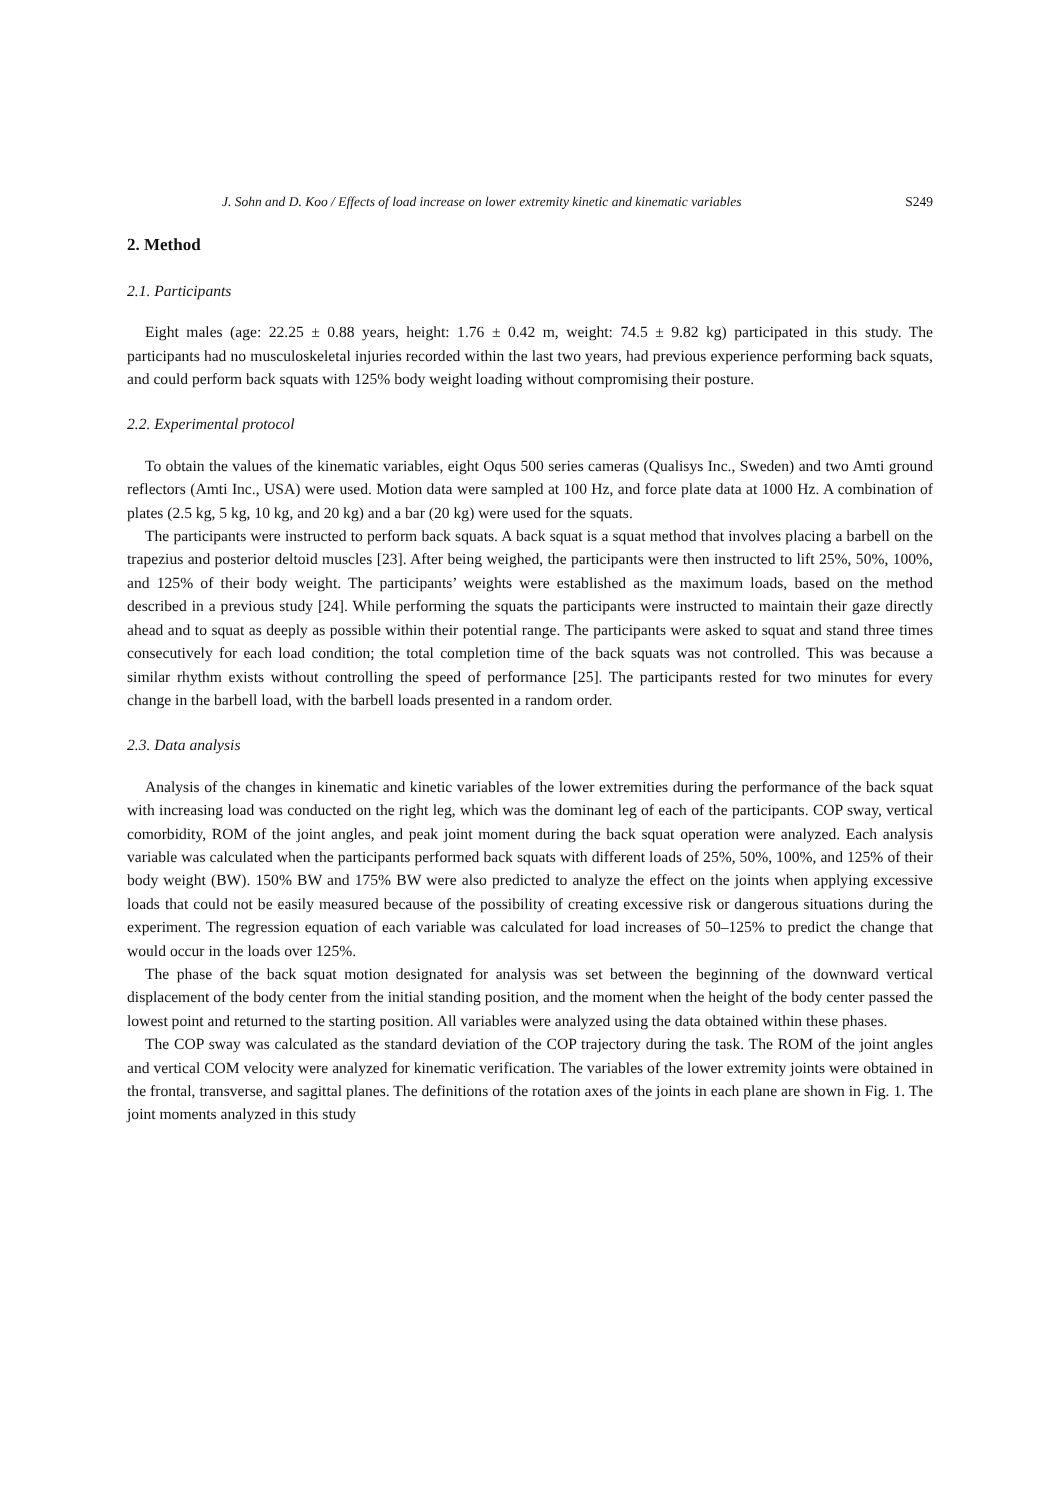J. Sohn and D. Koo / Effects of load increase on lower extremity kinetic and kinematic variables S249
2. Method
2.1. Participants
Eight males (age: 22.25 ± 0.88 years, height: 1.76 ± 0.42 m, weight: 74.5 ± 9.82 kg) participated in this study. The participants had no musculoskeletal injuries recorded within the last two years, had previous experience performing back squats, and could perform back squats with 125% body weight loading without compromising their posture.
2.2. Experimental protocol
To obtain the values of the kinematic variables, eight Oqus 500 series cameras (Qualisys Inc., Sweden) and two Amti ground reflectors (Amti Inc., USA) were used. Motion data were sampled at 100 Hz, and force plate data at 1000 Hz. A combination of plates (2.5 kg, 5 kg, 10 kg, and 20 kg) and a bar (20 kg) were used for the squats.
The participants were instructed to perform back squats. A back squat is a squat method that involves placing a barbell on the trapezius and posterior deltoid muscles [23]. After being weighed, the participants were then instructed to lift 25%, 50%, 100%, and 125% of their body weight. The participants’ weights were established as the maximum loads, based on the method described in a previous study [24]. While performing the squats the participants were instructed to maintain their gaze directly ahead and to squat as deeply as possible within their potential range. The participants were asked to squat and stand three times consecutively for each load condition; the total completion time of the back squats was not controlled. This was because a similar rhythm exists without controlling the speed of performance [25]. The participants rested for two minutes for every change in the barbell load, with the barbell loads presented in a random order.
2.3. Data analysis
Analysis of the changes in kinematic and kinetic variables of the lower extremities during the performance of the back squat with increasing load was conducted on the right leg, which was the dominant leg of each of the participants. COP sway, vertical comorbidity, ROM of the joint angles, and peak joint moment during the back squat operation were analyzed. Each analysis variable was calculated when the participants performed back squats with different loads of 25%, 50%, 100%, and 125% of their body weight (BW). 150% BW and 175% BW were also predicted to analyze the effect on the joints when applying excessive loads that could not be easily measured because of the possibility of creating excessive risk or dangerous situations during the experiment. The regression equation of each variable was calculated for load increases of 50–125% to predict the change that would occur in the loads over 125%.
The phase of the back squat motion designated for analysis was set between the beginning of the downward vertical displacement of the body center from the initial standing position, and the moment when the height of the body center passed the lowest point and returned to the starting position. All variables were analyzed using the data obtained within these phases.
The COP sway was calculated as the standard deviation of the COP trajectory during the task. The ROM of the joint angles and vertical COM velocity were analyzed for kinematic verification. The variables of the lower extremity joints were obtained in the frontal, transverse, and sagittal planes. The definitions of the rotation axes of the joints in each plane are shown in Fig. 1. The joint moments analyzed in this study